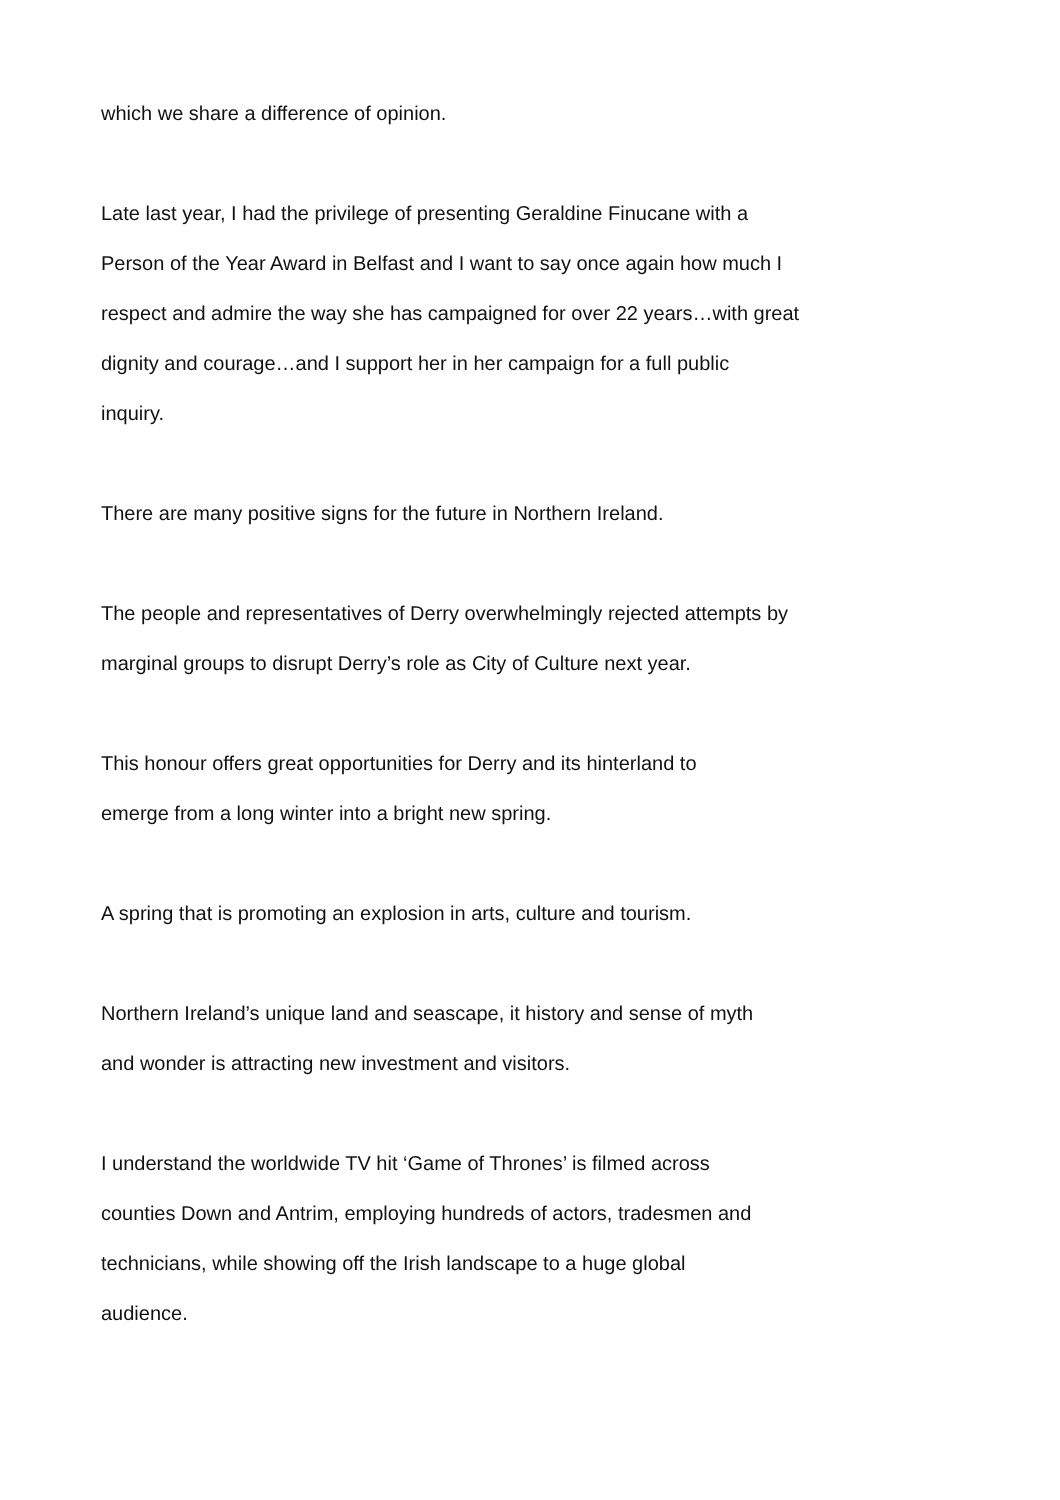which we share a difference of opinion.
Late last year, I had the privilege of presenting Geraldine Finucane with a
Person of the Year Award in Belfast and I want to say once again how much I
respect and admire the way she has campaigned for over 22 years…with great
dignity and courage…and I support her in her campaign for a full public
inquiry.
There are many positive signs for the future in Northern Ireland.
The people and representatives of Derry overwhelmingly rejected attempts by
marginal groups to disrupt Derry’s role as City of Culture next year.
This honour offers great opportunities for Derry and its hinterland to
emerge from a long winter into a bright new spring.
A spring that is promoting an explosion in arts, culture and tourism.
Northern Ireland’s unique land and seascape, it history and sense of myth
and wonder is attracting new investment and visitors.
I understand the worldwide TV hit ‘Game of Thrones’ is filmed across
counties Down and Antrim, employing hundreds of actors, tradesmen and
technicians, while showing off the Irish landscape to a huge global
audience.